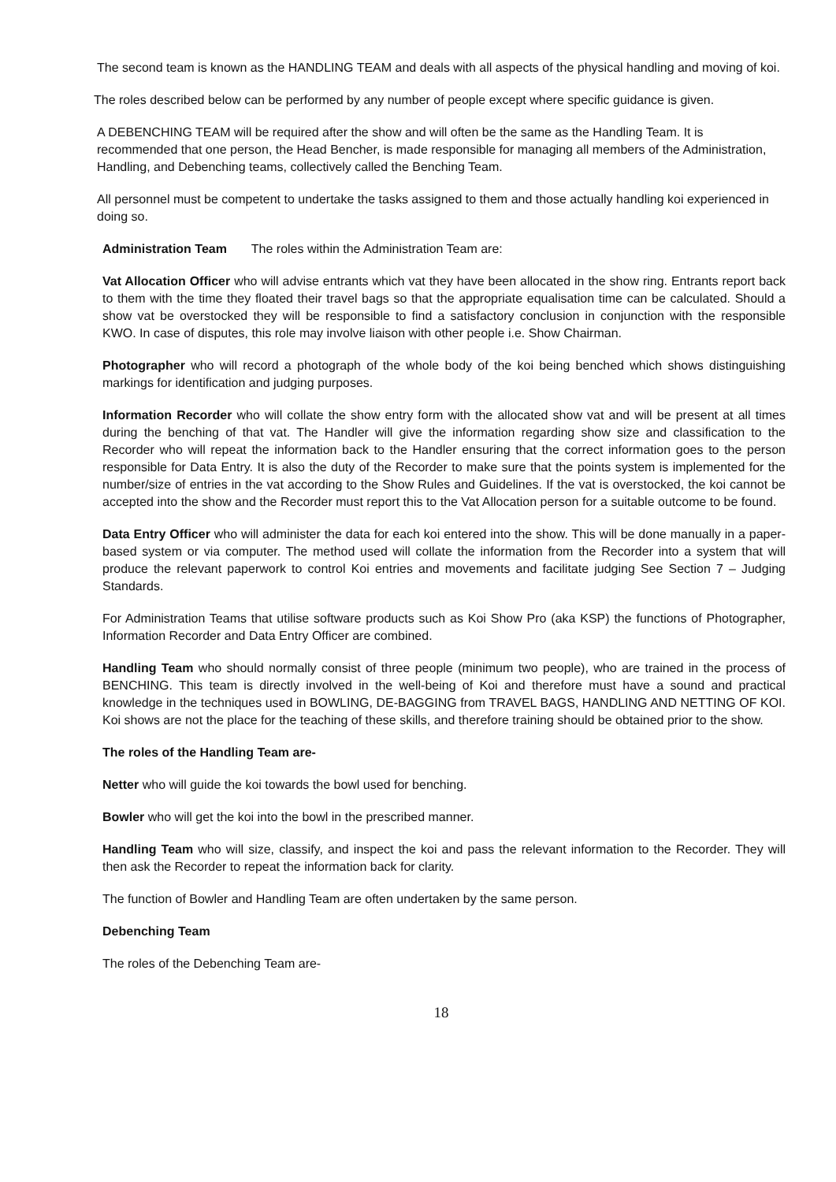The second team is known as the HANDLING TEAM and deals with all aspects of the physical handling and moving of koi.
The roles described below can be performed by any number of people except where specific guidance is given.
A DEBENCHING TEAM will be required after the show and will often be the same as the Handling Team. It is recommended that one person, the Head Bencher, is made responsible for managing all members of the Administration, Handling, and Debenching teams, collectively called the Benching Team.
All personnel must be competent to undertake the tasks assigned to them and those actually handling koi experienced in doing so.
Administration Team The roles within the Administration Team are:
Vat Allocation Officer who will advise entrants which vat they have been allocated in the show ring. Entrants report back to them with the time they floated their travel bags so that the appropriate equalisation time can be calculated. Should a show vat be overstocked they will be responsible to find a satisfactory conclusion in conjunction with the responsible KWO. In case of disputes, this role may involve liaison with other people i.e. Show Chairman.
Photographer who will record a photograph of the whole body of the koi being benched which shows distinguishing markings for identification and judging purposes.
Information Recorder who will collate the show entry form with the allocated show vat and will be present at all times during the benching of that vat. The Handler will give the information regarding show size and classification to the Recorder who will repeat the information back to the Handler ensuring that the correct information goes to the person responsible for Data Entry. It is also the duty of the Recorder to make sure that the points system is implemented for the number/size of entries in the vat according to the Show Rules and Guidelines. If the vat is overstocked, the koi cannot be accepted into the show and the Recorder must report this to the Vat Allocation person for a suitable outcome to be found.
Data Entry Officer who will administer the data for each koi entered into the show. This will be done manually in a paper-based system or via computer. The method used will collate the information from the Recorder into a system that will produce the relevant paperwork to control Koi entries and movements and facilitate judging See Section 7 – Judging Standards.
For Administration Teams that utilise software products such as Koi Show Pro (aka KSP) the functions of Photographer, Information Recorder and Data Entry Officer are combined.
Handling Team who should normally consist of three people (minimum two people), who are trained in the process of BENCHING. This team is directly involved in the well-being of Koi and therefore must have a sound and practical knowledge in the techniques used in BOWLING, DE-BAGGING from TRAVEL BAGS, HANDLING AND NETTING OF KOI. Koi shows are not the place for the teaching of these skills, and therefore training should be obtained prior to the show.
The roles of the Handling Team are-
Netter who will guide the koi towards the bowl used for benching.
Bowler who will get the koi into the bowl in the prescribed manner.
Handling Team who will size, classify, and inspect the koi and pass the relevant information to the Recorder. They will then ask the Recorder to repeat the information back for clarity.
The function of Bowler and Handling Team are often undertaken by the same person.
Debenching Team
The roles of the Debenching Team are-
18